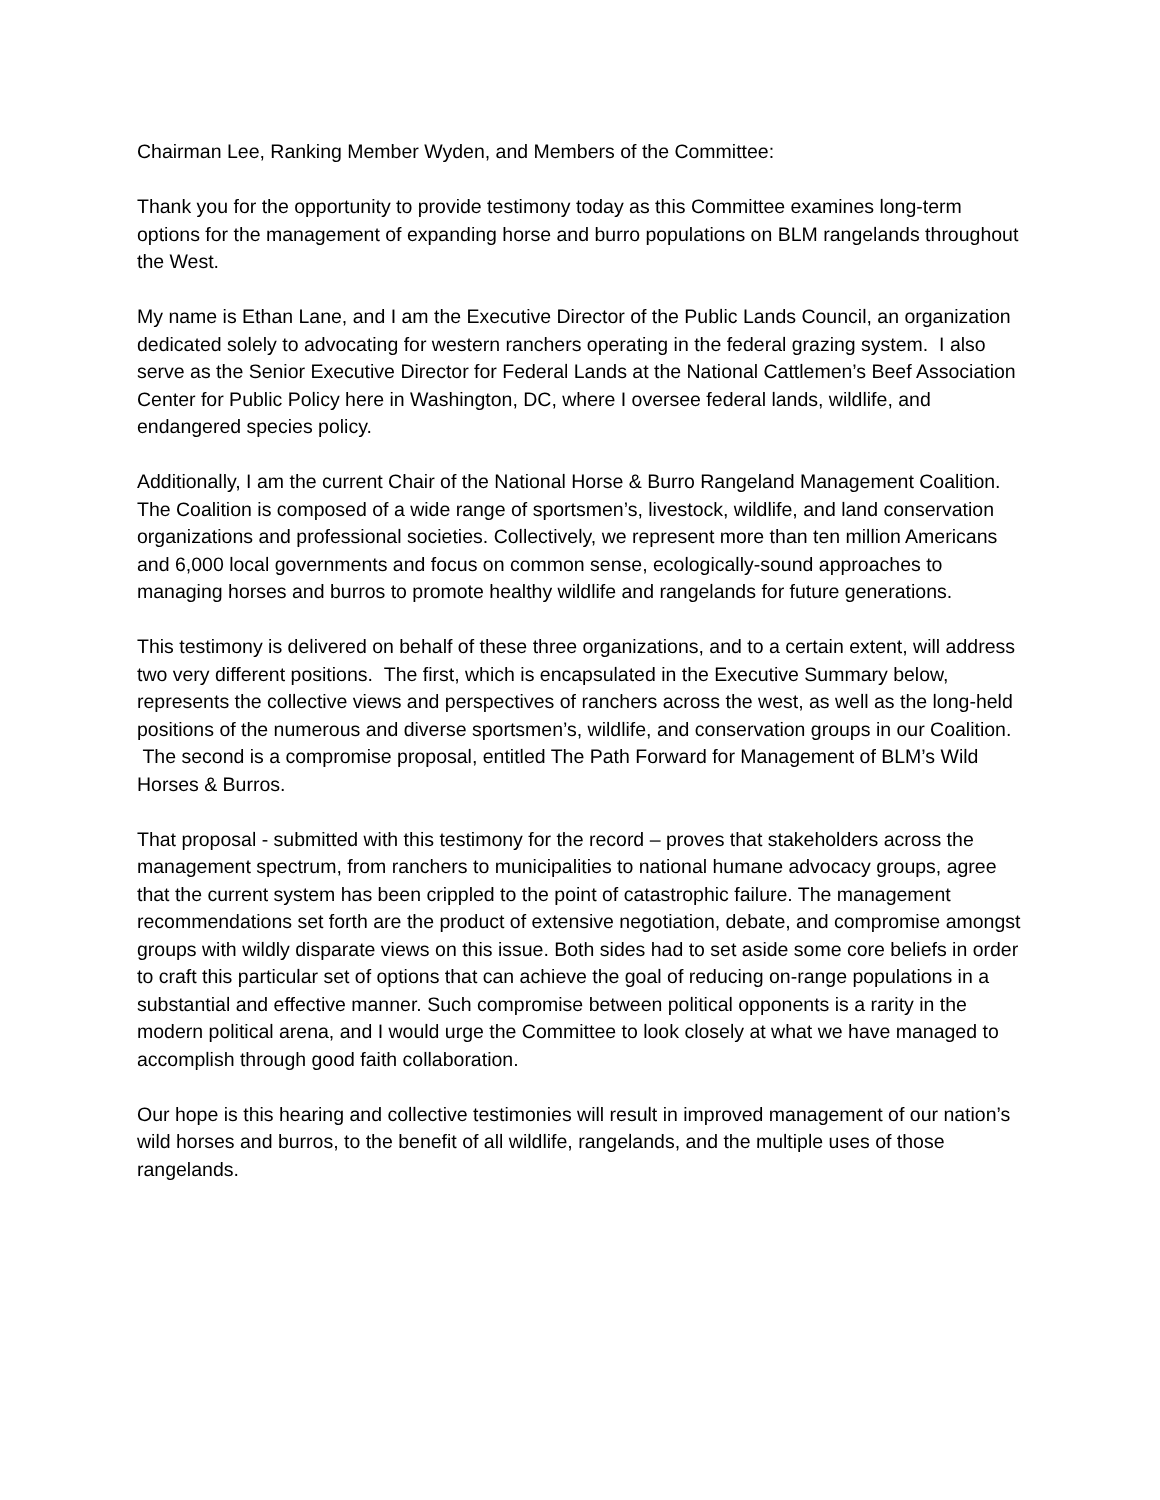Chairman Lee, Ranking Member Wyden, and Members of the Committee:
Thank you for the opportunity to provide testimony today as this Committee examines long-term options for the management of expanding horse and burro populations on BLM rangelands throughout the West.
My name is Ethan Lane, and I am the Executive Director of the Public Lands Council, an organization dedicated solely to advocating for western ranchers operating in the federal grazing system. I also serve as the Senior Executive Director for Federal Lands at the National Cattlemen’s Beef Association Center for Public Policy here in Washington, DC, where I oversee federal lands, wildlife, and endangered species policy.
Additionally, I am the current Chair of the National Horse & Burro Rangeland Management Coalition. The Coalition is composed of a wide range of sportsmen’s, livestock, wildlife, and land conservation organizations and professional societies. Collectively, we represent more than ten million Americans and 6,000 local governments and focus on common sense, ecologically-sound approaches to managing horses and burros to promote healthy wildlife and rangelands for future generations.
This testimony is delivered on behalf of these three organizations, and to a certain extent, will address two very different positions. The first, which is encapsulated in the Executive Summary below, represents the collective views and perspectives of ranchers across the west, as well as the long-held positions of the numerous and diverse sportsmen’s, wildlife, and conservation groups in our Coalition. The second is a compromise proposal, entitled The Path Forward for Management of BLM’s Wild Horses & Burros.
That proposal - submitted with this testimony for the record – proves that stakeholders across the management spectrum, from ranchers to municipalities to national humane advocacy groups, agree that the current system has been crippled to the point of catastrophic failure. The management recommendations set forth are the product of extensive negotiation, debate, and compromise amongst groups with wildly disparate views on this issue. Both sides had to set aside some core beliefs in order to craft this particular set of options that can achieve the goal of reducing on-range populations in a substantial and effective manner. Such compromise between political opponents is a rarity in the modern political arena, and I would urge the Committee to look closely at what we have managed to accomplish through good faith collaboration.
Our hope is this hearing and collective testimonies will result in improved management of our nation’s wild horses and burros, to the benefit of all wildlife, rangelands, and the multiple uses of those rangelands.